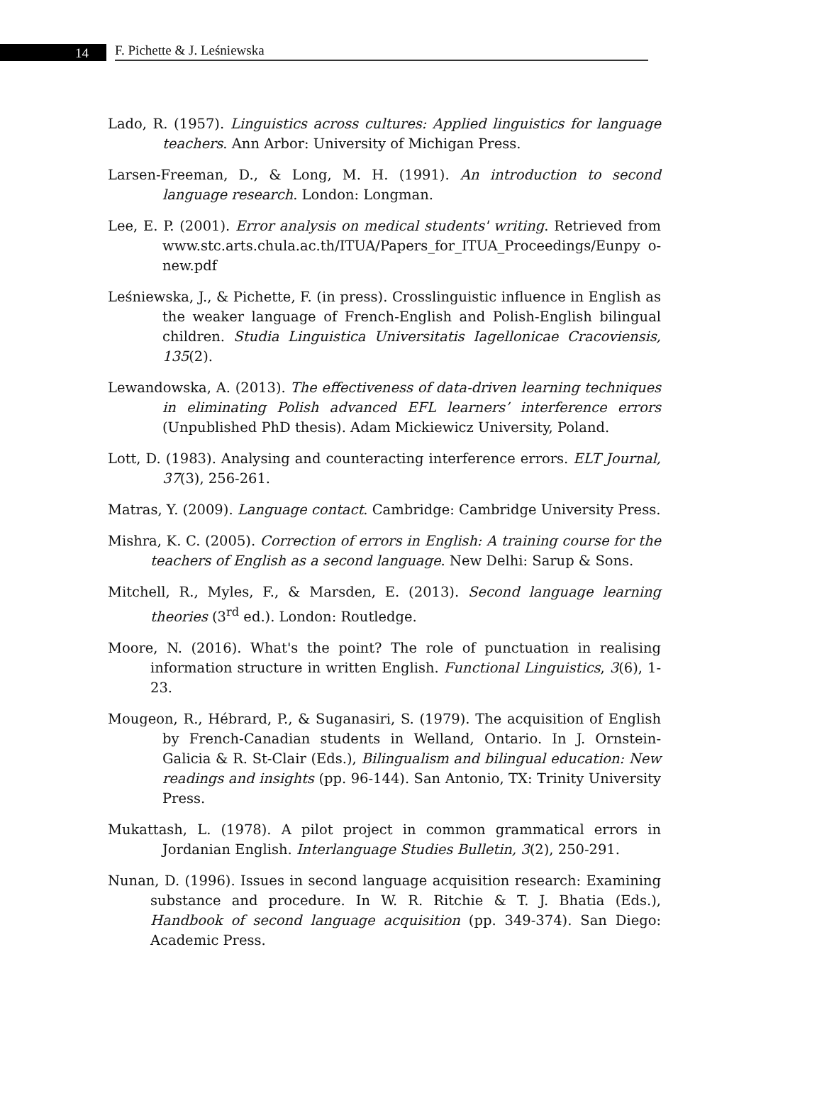14
F. Pichette & J. Leśniewska
Lado, R. (1957). Linguistics across cultures: Applied linguistics for language teachers. Ann Arbor: University of Michigan Press.
Larsen-Freeman, D., & Long, M. H. (1991). An introduction to second language research. London: Longman.
Lee, E. P. (2001). Error analysis on medical students' writing. Retrieved from www.stc.arts.chula.ac.th/ITUA/Papers_for_ITUA_Proceedings/Eunpy o-new.pdf
Leśniewska, J., & Pichette, F. (in press). Crosslinguistic influence in English as the weaker language of French-English and Polish-English bilingual children. Studia Linguistica Universitatis Iagellonicae Cracoviensis, 135(2).
Lewandowska, A. (2013). The effectiveness of data-driven learning techniques in eliminating Polish advanced EFL learners’ interference errors (Unpublished PhD thesis). Adam Mickiewicz University, Poland.
Lott, D. (1983). Analysing and counteracting interference errors. ELT Journal, 37(3), 256-261.
Matras, Y. (2009). Language contact. Cambridge: Cambridge University Press.
Mishra, K. C. (2005). Correction of errors in English: A training course for the teachers of English as a second language. New Delhi: Sarup & Sons.
Mitchell, R., Myles, F., & Marsden, E. (2013). Second language learning theories (3<sup>rd</sup> ed.). London: Routledge.
Moore, N. (2016). What's the point? The role of punctuation in realising information structure in written English. Functional Linguistics, 3(6), 1-23.
Mougeon, R., Hébrard, P., & Suganasiri, S. (1979). The acquisition of English by French-Canadian students in Welland, Ontario. In J. Ornstein-Galicia & R. St-Clair (Eds.), Bilingualism and bilingual education: New readings and insights (pp. 96-144). San Antonio, TX: Trinity University Press.
Mukattash, L. (1978). A pilot project in common grammatical errors in Jordanian English. Interlanguage Studies Bulletin, 3(2), 250-291.
Nunan, D. (1996). Issues in second language acquisition research: Examining substance and procedure. In W. R. Ritchie & T. J. Bhatia (Eds.), Handbook of second language acquisition (pp. 349-374). San Diego: Academic Press.